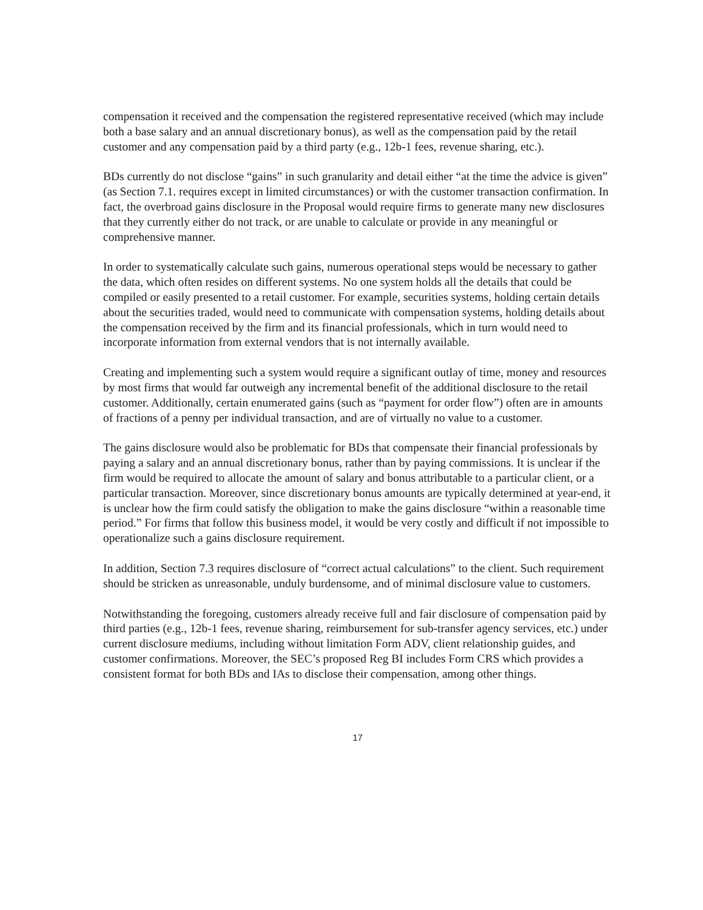compensation it received and the compensation the registered representative received (which may include both a base salary and an annual discretionary bonus), as well as the compensation paid by the retail customer and any compensation paid by a third party (e.g., 12b-1 fees, revenue sharing, etc.).
BDs currently do not disclose “gains” in such granularity and detail either “at the time the advice is given” (as Section 7.1. requires except in limited circumstances) or with the customer transaction confirmation. In fact, the overbroad gains disclosure in the Proposal would require firms to generate many new disclosures that they currently either do not track, or are unable to calculate or provide in any meaningful or comprehensive manner.
In order to systematically calculate such gains, numerous operational steps would be necessary to gather the data, which often resides on different systems. No one system holds all the details that could be compiled or easily presented to a retail customer. For example, securities systems, holding certain details about the securities traded, would need to communicate with compensation systems, holding details about the compensation received by the firm and its financial professionals, which in turn would need to incorporate information from external vendors that is not internally available.
Creating and implementing such a system would require a significant outlay of time, money and resources by most firms that would far outweigh any incremental benefit of the additional disclosure to the retail customer. Additionally, certain enumerated gains (such as “payment for order flow”) often are in amounts of fractions of a penny per individual transaction, and are of virtually no value to a customer.
The gains disclosure would also be problematic for BDs that compensate their financial professionals by paying a salary and an annual discretionary bonus, rather than by paying commissions. It is unclear if the firm would be required to allocate the amount of salary and bonus attributable to a particular client, or a particular transaction. Moreover, since discretionary bonus amounts are typically determined at year-end, it is unclear how the firm could satisfy the obligation to make the gains disclosure “within a reasonable time period.” For firms that follow this business model, it would be very costly and difficult if not impossible to operationalize such a gains disclosure requirement.
In addition, Section 7.3 requires disclosure of “correct actual calculations” to the client. Such requirement should be stricken as unreasonable, unduly burdensome, and of minimal disclosure value to customers.
Notwithstanding the foregoing, customers already receive full and fair disclosure of compensation paid by third parties (e.g., 12b-1 fees, revenue sharing, reimbursement for sub-transfer agency services, etc.) under current disclosure mediums, including without limitation Form ADV, client relationship guides, and customer confirmations. Moreover, the SEC’s proposed Reg BI includes Form CRS which provides a consistent format for both BDs and IAs to disclose their compensation, among other things.
17